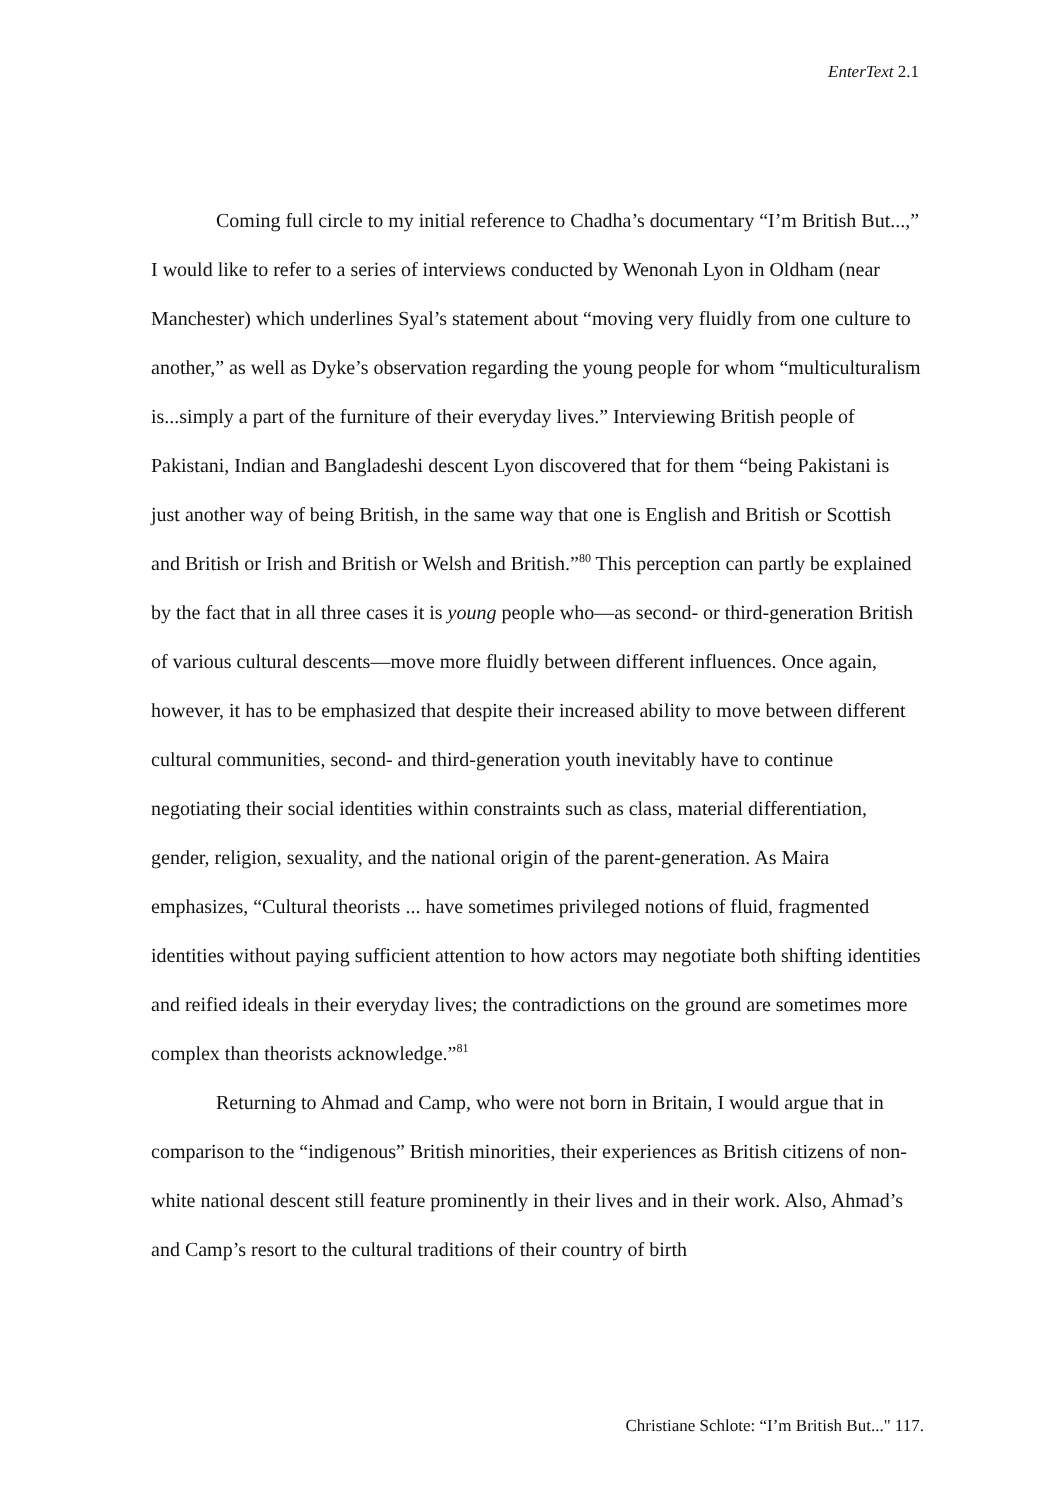EnterText 2.1
Coming full circle to my initial reference to Chadha’s documentary “I’m British But...,” I would like to refer to a series of interviews conducted by Wenonah Lyon in Oldham (near Manchester) which underlines Syal’s statement about “moving very fluidly from one culture to another,” as well as Dyke’s observation regarding the young people for whom “multiculturalism is...simply a part of the furniture of their everyday lives.” Interviewing British people of Pakistani, Indian and Bangladeshi descent Lyon discovered that for them “being Pakistani is just another way of being British, in the same way that one is English and British or Scottish and British or Irish and British or Welsh and British.”<sup>80</sup> This perception can partly be explained by the fact that in all three cases it is young people who—as second- or third-generation British of various cultural descents—move more fluidly between different influences. Once again, however, it has to be emphasized that despite their increased ability to move between different cultural communities, second- and third-generation youth inevitably have to continue negotiating their social identities within constraints such as class, material differentiation, gender, religion, sexuality, and the national origin of the parent-generation. As Maira emphasizes, “Cultural theorists ... have sometimes privileged notions of fluid, fragmented identities without paying sufficient attention to how actors may negotiate both shifting identities and reified ideals in their everyday lives; the contradictions on the ground are sometimes more complex than theorists acknowledge.”<sup>81</sup>
Returning to Ahmad and Camp, who were not born in Britain, I would argue that in comparison to the “indigenous” British minorities, their experiences as British citizens of non-white national descent still feature prominently in their lives and in their work. Also, Ahmad’s and Camp’s resort to the cultural traditions of their country of birth
Christiane Schlote: “I’m British But..." 117.